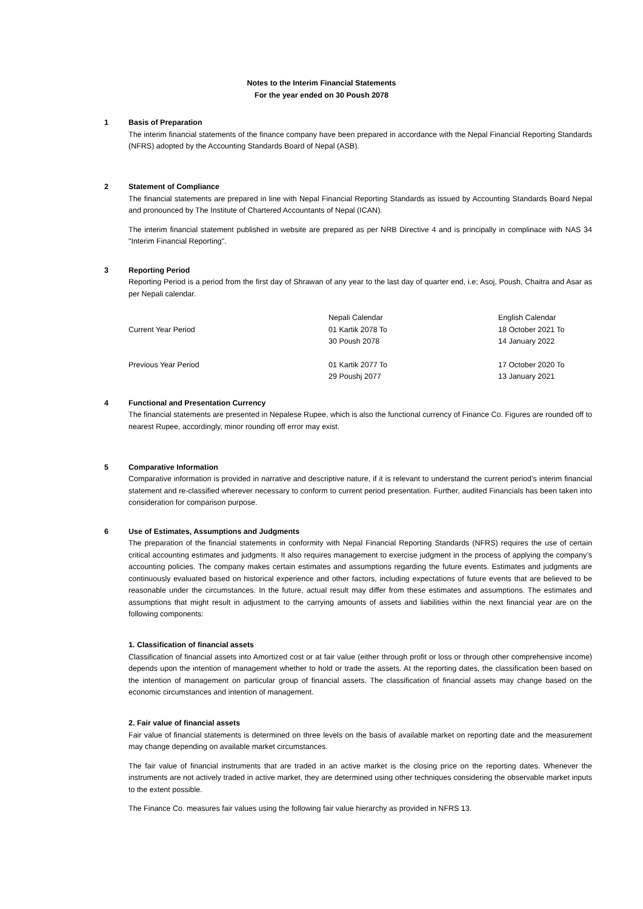Notes to the Interim Financial Statements
For the year ended on 30 Poush 2078
1 Basis of Preparation
The interim financial statements of the finance company have been prepared in accordance with the Nepal Financial Reporting Standards (NFRS) adopted by the Accounting Standards Board of Nepal (ASB).
2 Statement of Compliance
The financial statements are prepared in line with Nepal Financial Reporting Standards as issued by Accounting Standards Board Nepal and pronounced by The Institute of Chartered Accountants of Nepal (ICAN).
The interim financial statement published in website are prepared as per NRB Directive 4 and is principally in complinace with NAS 34 "Interim Financial Reporting".
3 Reporting Period
Reporting Period is a period from the first day of Shrawan of any year to the last day of quarter end, i.e; Asoj, Poush, Chaitra and Asar as per Nepali calendar.
| | Nepali Calendar | English Calendar |
| Current Year Period | 01 Kartik 2078 To 30 Poush 2078 | 18 October 2021 To 14 January 2022 |
| Previous Year Period | 01 Kartik 2077 To 29 Poushj 2077 | 17 October 2020 To 13 January 2021 |
4 Functional and Presentation Currency
The financial statements are presented in Nepalese Rupee, which is also the functional currency of Finance Co. Figures are rounded off to nearest Rupee, accordingly, minor rounding off error may exist.
5 Comparative Information
Comparative information is provided in narrative and descriptive nature, if it is relevant to understand the current period’s interim financial statement and re-classified wherever necessary to conform to current period presentation. Further, audited Financials has been taken into consideration for comparison purpose.
6 Use of Estimates, Assumptions and Judgments
The preparation of the financial statements in conformity with Nepal Financial Reporting Standards (NFRS) requires the use of certain critical accounting estimates and judgments. It also requires management to exercise judgment in the process of applying the company’s accounting policies. The company makes certain estimates and assumptions regarding the future events. Estimates and judgments are continuously evaluated based on historical experience and other factors, including expectations of future events that are believed to be reasonable under the circumstances. In the future, actual result may differ from these estimates and assumptions. The estimates and assumptions that might result in adjustment to the carrying amounts of assets and liabilities within the next financial year are on the following components:
1. Classification of financial assets
Classification of financial assets into Amortized cost or at fair value (either through profit or loss or through other comprehensive income) depends upon the intention of management whether to hold or trade the assets. At the reporting dates, the classification been based on the intention of management on particular group of financial assets. The classification of financial assets may change based on the economic circumstances and intention of management.
2. Fair value of financial assets
Fair value of financial statements is determined on three levels on the basis of available market on reporting date and the measurement may change depending on available market circumstances.
The fair value of financial instruments that are traded in an active market is the closing price on the reporting dates. Whenever the instruments are not actively traded in active market, they are determined using other techniques considering the observable market inputs to the extent possible.
The Finance Co. measures fair values using the following fair value hierarchy as provided in NFRS 13.